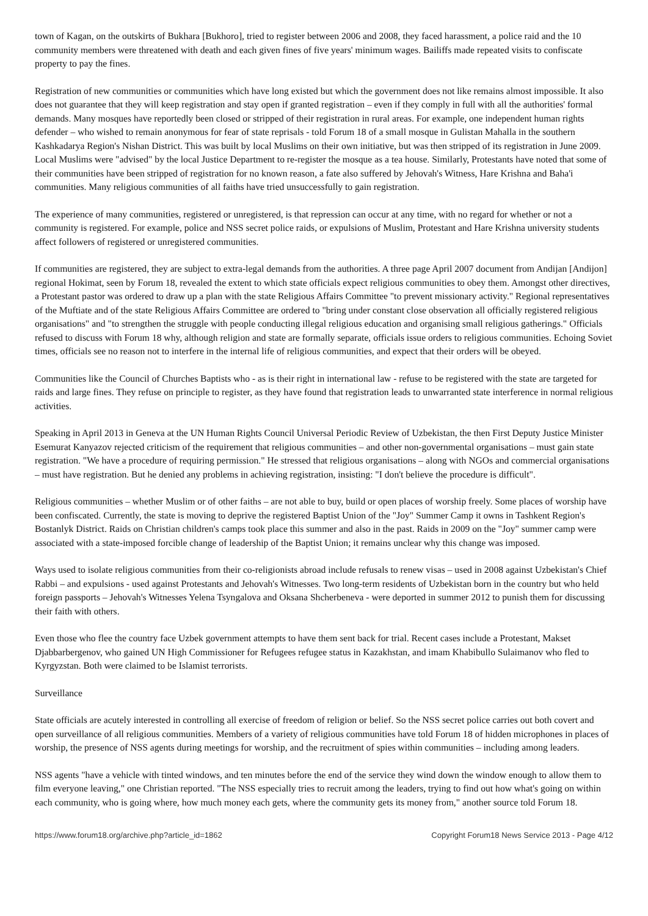town of Kagan, on the outskirts of Bukhara [Bukhoro], tried to register between 2006 and 2008, they faced harassment, a police raid and the 10 community members were threatened with death and each given fines of five years' minimum wages. Bailiffs made repeated visits to confiscate property to pay the fines.
Registration of new communities or communities which have long existed but which the government does not like remains almost impossible. It also does not guarantee that they will keep registration and stay open if granted registration – even if they comply in full with all the authorities' formal demands. Many mosques have reportedly been closed or stripped of their registration in rural areas. For example, one independent human rights defender – who wished to remain anonymous for fear of state reprisals - told Forum 18 of a small mosque in Gulistan Mahalla in the southern Kashkadarya Region's Nishan District. This was built by local Muslims on their own initiative, but was then stripped of its registration in June 2009. Local Muslims were "advised" by the local Justice Department to re-register the mosque as a tea house. Similarly, Protestants have noted that some of their communities have been stripped of registration for no known reason, a fate also suffered by Jehovah's Witness, Hare Krishna and Baha'i communities. Many religious communities of all faiths have tried unsuccessfully to gain registration.
The experience of many communities, registered or unregistered, is that repression can occur at any time, with no regard for whether or not a community is registered. For example, police and NSS secret police raids, or expulsions of Muslim, Protestant and Hare Krishna university students affect followers of registered or unregistered communities.
If communities are registered, they are subject to extra-legal demands from the authorities. A three page April 2007 document from Andijan [Andijon] regional Hokimat, seen by Forum 18, revealed the extent to which state officials expect religious communities to obey them. Amongst other directives, a Protestant pastor was ordered to draw up a plan with the state Religious Affairs Committee "to prevent missionary activity." Regional representatives of the Muftiate and of the state Religious Affairs Committee are ordered to "bring under constant close observation all officially registered religious organisations" and "to strengthen the struggle with people conducting illegal religious education and organising small religious gatherings." Officials refused to discuss with Forum 18 why, although religion and state are formally separate, officials issue orders to religious communities. Echoing Soviet times, officials see no reason not to interfere in the internal life of religious communities, and expect that their orders will be obeyed.
Communities like the Council of Churches Baptists who - as is their right in international law - refuse to be registered with the state are targeted for raids and large fines. They refuse on principle to register, as they have found that registration leads to unwarranted state interference in normal religious activities.
Speaking in April 2013 in Geneva at the UN Human Rights Council Universal Periodic Review of Uzbekistan, the then First Deputy Justice Minister Esemurat Kanyazov rejected criticism of the requirement that religious communities – and other non-governmental organisations – must gain state registration. "We have a procedure of requiring permission." He stressed that religious organisations – along with NGOs and commercial organisations – must have registration. But he denied any problems in achieving registration, insisting: "I don't believe the procedure is difficult".
Religious communities – whether Muslim or of other faiths – are not able to buy, build or open places of worship freely. Some places of worship have been confiscated. Currently, the state is moving to deprive the registered Baptist Union of the "Joy" Summer Camp it owns in Tashkent Region's Bostanlyk District. Raids on Christian children's camps took place this summer and also in the past. Raids in 2009 on the "Joy" summer camp were associated with a state-imposed forcible change of leadership of the Baptist Union; it remains unclear why this change was imposed.
Ways used to isolate religious communities from their co-religionists abroad include refusals to renew visas – used in 2008 against Uzbekistan's Chief Rabbi – and expulsions - used against Protestants and Jehovah's Witnesses. Two long-term residents of Uzbekistan born in the country but who held foreign passports – Jehovah's Witnesses Yelena Tsyngalova and Oksana Shcherbeneva - were deported in summer 2012 to punish them for discussing their faith with others.
Even those who flee the country face Uzbek government attempts to have them sent back for trial. Recent cases include a Protestant, Makset Djabbarbergenov, who gained UN High Commissioner for Refugees refugee status in Kazakhstan, and imam Khabibullo Sulaimanov who fled to Kyrgyzstan. Both were claimed to be Islamist terrorists.
Surveillance
State officials are acutely interested in controlling all exercise of freedom of religion or belief. So the NSS secret police carries out both covert and open surveillance of all religious communities. Members of a variety of religious communities have told Forum 18 of hidden microphones in places of worship, the presence of NSS agents during meetings for worship, and the recruitment of spies within communities – including among leaders.
NSS agents "have a vehicle with tinted windows, and ten minutes before the end of the service they wind down the window enough to allow them to film everyone leaving," one Christian reported. "The NSS especially tries to recruit among the leaders, trying to find out how what's going on within each community, who is going where, how much money each gets, where the community gets its money from," another source told Forum 18.
https://www.forum18.org/archive.php?article_id=1862 Copyright Forum18 News Service 2013 - Page 4/12